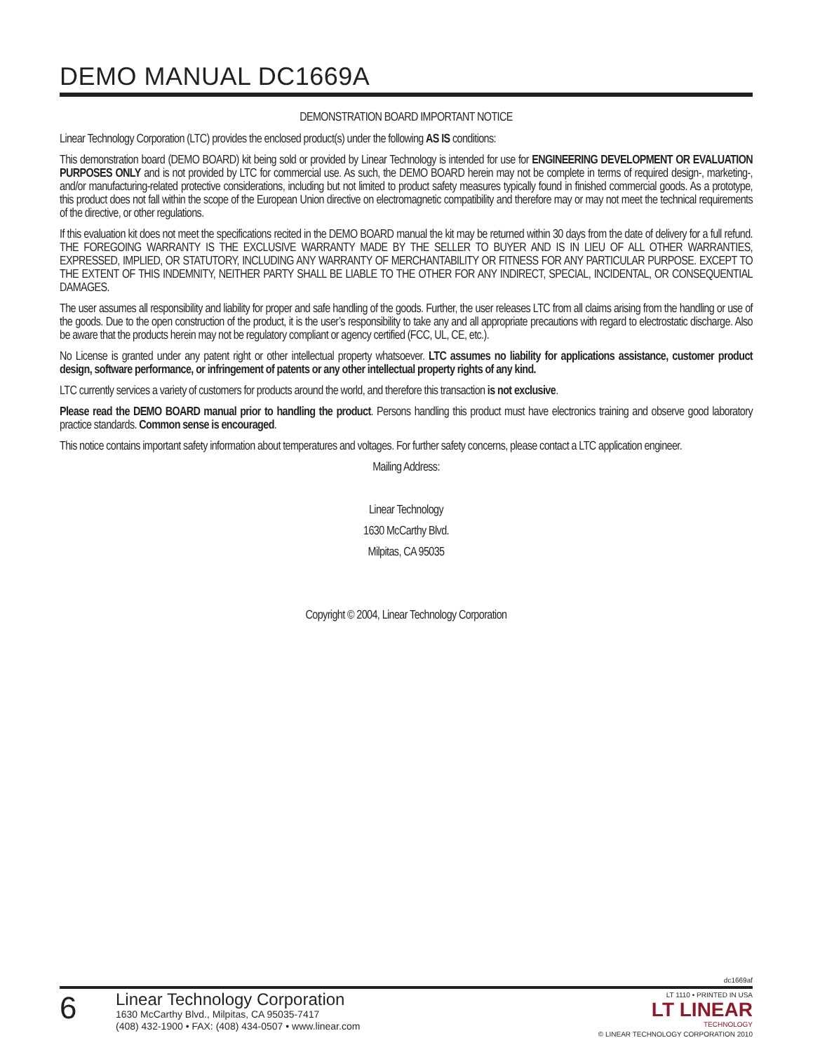DEMO MANUAL DC1669A
DEMONSTRATION BOARD IMPORTANT NOTICE
Linear Technology Corporation (LTC) provides the enclosed product(s) under the following AS IS conditions:
This demonstration board (DEMO BOARD) kit being sold or provided by Linear Technology is intended for use for ENGINEERING DEVELOPMENT OR EVALUATION PURPOSES ONLY and is not provided by LTC for commercial use. As such, the DEMO BOARD herein may not be complete in terms of required design-, marketing-, and/or manufacturing-related protective considerations, including but not limited to product safety measures typically found in finished commercial goods. As a prototype, this product does not fall within the scope of the European Union directive on electromagnetic compatibility and therefore may or may not meet the technical requirements of the directive, or other regulations.
If this evaluation kit does not meet the specifications recited in the DEMO BOARD manual the kit may be returned within 30 days from the date of delivery for a full refund. THE FOREGOING WARRANTY IS THE EXCLUSIVE WARRANTY MADE BY THE SELLER TO BUYER AND IS IN LIEU OF ALL OTHER WARRANTIES, EXPRESSED, IMPLIED, OR STATUTORY, INCLUDING ANY WARRANTY OF MERCHANTABILITY OR FITNESS FOR ANY PARTICULAR PURPOSE. EXCEPT TO THE EXTENT OF THIS INDEMNITY, NEITHER PARTY SHALL BE LIABLE TO THE OTHER FOR ANY INDIRECT, SPECIAL, INCIDENTAL, OR CONSEQUENTIAL DAMAGES.
The user assumes all responsibility and liability for proper and safe handling of the goods. Further, the user releases LTC from all claims arising from the handling or use of the goods. Due to the open construction of the product, it is the user’s responsibility to take any and all appropriate precautions with regard to electrostatic discharge. Also be aware that the products herein may not be regulatory compliant or agency certified (FCC, UL, CE, etc.).
No License is granted under any patent right or other intellectual property whatsoever. LTC assumes no liability for applications assistance, customer product design, software performance, or infringement of patents or any other intellectual property rights of any kind.
LTC currently services a variety of customers for products around the world, and therefore this transaction is not exclusive.
Please read the DEMO BOARD manual prior to handling the product. Persons handling this product must have electronics training and observe good laboratory practice standards. Common sense is encouraged.
This notice contains important safety information about temperatures and voltages. For further safety concerns, please contact a LTC application engineer.
Mailing Address:
Linear Technology
1630 McCarthy Blvd.
Milpitas, CA 95035
Copyright © 2004, Linear Technology Corporation
dc1669af
6
Linear Technology Corporation
1630 McCarthy Blvd., Milpitas, CA 95035-7417
(408) 432-1900 • FAX: (408) 434-0507 • www.linear.com
LT 1110 • PRINTED IN USA
LT LINEAR
TECHNOLOGY
© LINEAR TECHNOLOGY CORPORATION 2010